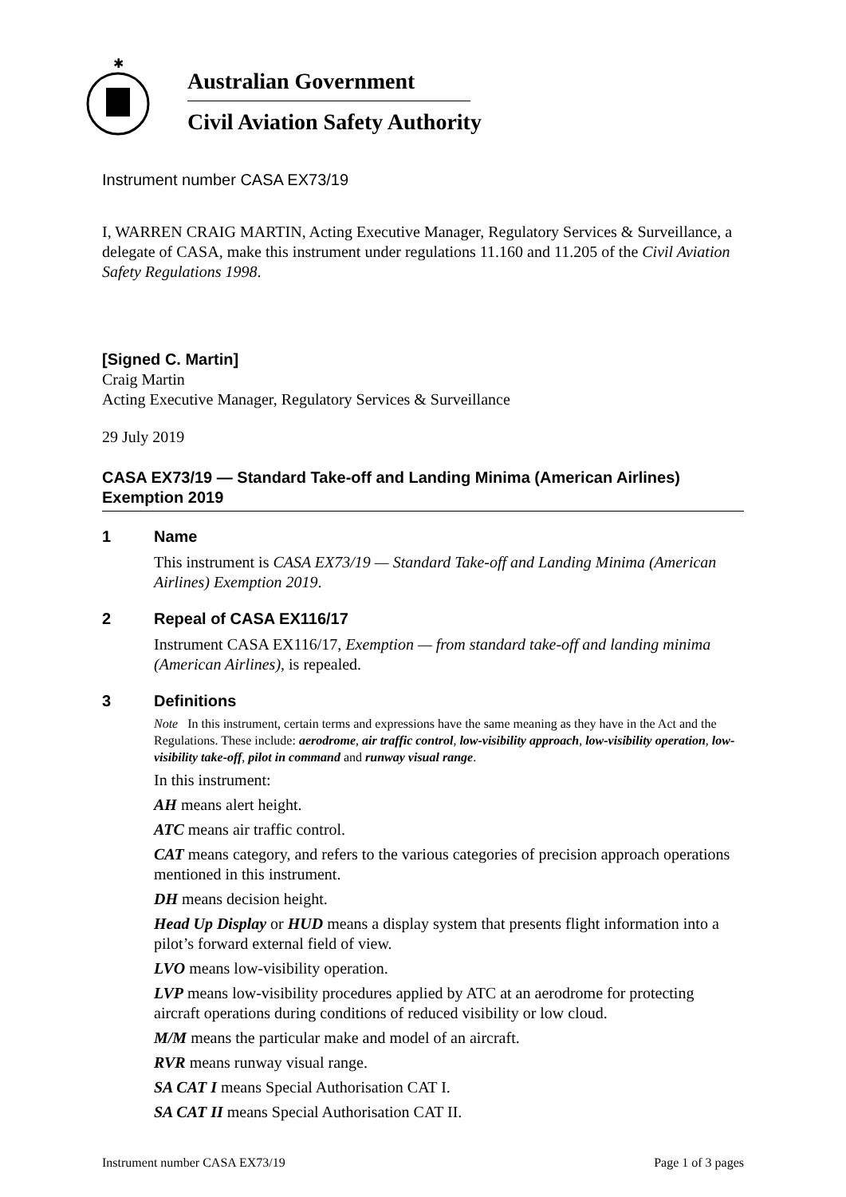✱
Australian Government
Civil Aviation Safety Authority
Instrument number CASA EX73/19
I, WARREN CRAIG MARTIN, Acting Executive Manager, Regulatory Services & Surveillance, a delegate of CASA, make this instrument under regulations 11.160 and 11.205 of the Civil Aviation Safety Regulations 1998.
[Signed C. Martin]
Craig Martin
Acting Executive Manager, Regulatory Services & Surveillance
29 July 2019
CASA EX73/19 — Standard Take-off and Landing Minima (American Airlines) Exemption 2019
1 Name
This instrument is CASA EX73/19 — Standard Take-off and Landing Minima (American Airlines) Exemption 2019.
2 Repeal of CASA EX116/17
Instrument CASA EX116/17, Exemption — from standard take-off and landing minima (American Airlines), is repealed.
3 Definitions
Note In this instrument, certain terms and expressions have the same meaning as they have in the Act and the Regulations. These include: aerodrome, air traffic control, low-visibility approach, low-visibility operation, low-visibility take-off, pilot in command and runway visual range.
In this instrument:
AH means alert height.
ATC means air traffic control.
CAT means category, and refers to the various categories of precision approach operations mentioned in this instrument.
DH means decision height.
Head Up Display or HUD means a display system that presents flight information into a pilot’s forward external field of view.
LVO means low-visibility operation.
LVP means low-visibility procedures applied by ATC at an aerodrome for protecting aircraft operations during conditions of reduced visibility or low cloud.
M/M means the particular make and model of an aircraft.
RVR means runway visual range.
SA CAT I means Special Authorisation CAT I.
SA CAT II means Special Authorisation CAT II.
Instrument number CASA EX73/19 Page 1 of 3 pages